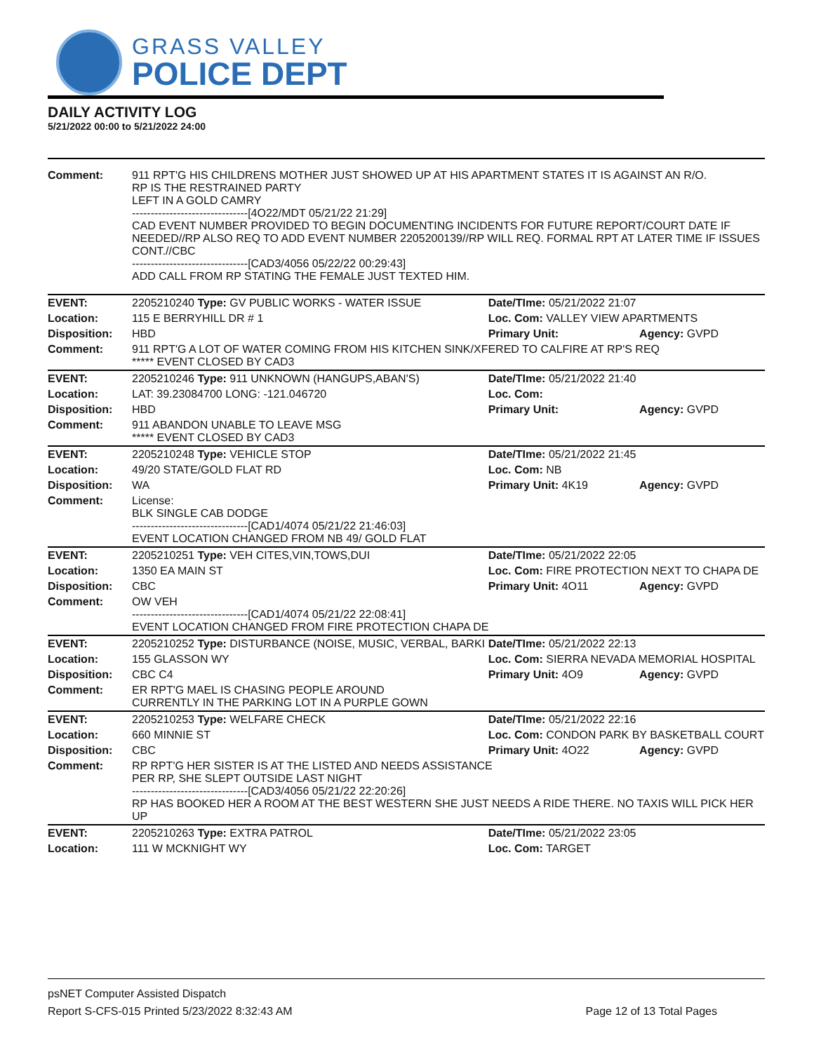GRASS VALLEY
POLICE DEPT
DAILY ACTIVITY LOG
5/21/2022 00:00 to 5/21/2022 24:00
| Comment: | 911 RPT'G HIS CHILDRENS MOTHER JUST SHOWED UP AT HIS APARTMENT STATES IT IS AGAINST AN R/O. RP IS THE RESTRAINED PARTY LEFT IN A GOLD CAMRY -------------------------------[4O22/MDT 05/21/22 21:29] CAD EVENT NUMBER PROVIDED TO BEGIN DOCUMENTING INCIDENTS FOR FUTURE REPORT/COURT DATE IF NEEDED//RP ALSO REQ TO ADD EVENT NUMBER 2205200139//RP WILL REQ. FORMAL RPT AT LATER TIME IF ISSUES CONT.//CBC -------------------------------[CAD3/4056 05/22/22 00:29:43] ADD CALL FROM RP STATING THE FEMALE JUST TEXTED HIM. | | |
| EVENT: | 2205210240 Type: GV PUBLIC WORKS - WATER ISSUE | Date/TIme: 05/21/2022 21:07 | |
| Location: | 115 E BERRYHILL DR # 1 | Loc. Com: VALLEY VIEW APARTMENTS | |
| Disposition: | HBD | Primary Unit: | Agency: GVPD |
| Comment: | 911 RPT'G A LOT OF WATER COMING FROM HIS KITCHEN SINK/XFERED TO CALFIRE AT RP'S REQ ***** EVENT CLOSED BY CAD3 | | |
| EVENT: | 2205210246 Type: 911 UNKNOWN (HANGUPS,ABAN'S) | Date/TIme: 05/21/2022 21:40 | |
| Location: | LAT: 39.23084700 LONG: -121.046720 | Loc. Com: | |
| Disposition: | HBD | Primary Unit: | Agency: GVPD |
| Comment: | 911 ABANDON UNABLE TO LEAVE MSG ***** EVENT CLOSED BY CAD3 | | |
| EVENT: | 2205210248 Type: VEHICLE STOP | Date/TIme: 05/21/2022 21:45 | |
| Location: | 49/20 STATE/GOLD FLAT RD | Loc. Com: NB | |
| Disposition: | WA | Primary Unit: 4K19 | Agency: GVPD |
| Comment: | License: BLK SINGLE CAB DODGE -------------------------------[CAD1/4074 05/21/22 21:46:03] EVENT LOCATION CHANGED FROM NB 49/ GOLD FLAT | | |
| EVENT: | 2205210251 Type: VEH CITES,VIN,TOWS,DUI | Date/TIme: 05/21/2022 22:05 | |
| Location: | 1350 EA MAIN ST | Loc. Com: FIRE PROTECTION NEXT TO CHAPA DE | |
| Disposition: | CBC | Primary Unit: 4O11 | Agency: GVPD |
| Comment: | OW VEH -------------------------------[CAD1/4074 05/21/22 22:08:41] EVENT LOCATION CHANGED FROM FIRE PROTECTION CHAPA DE | | |
| EVENT: | 2205210252 Type: DISTURBANCE (NOISE, MUSIC, VERBAL, BARKI | Date/TIme: 05/21/2022 22:13 | |
| Location: | 155 GLASSON WY | Loc. Com: SIERRA NEVADA MEMORIAL HOSPITAL | |
| Disposition: | CBC C4 | Primary Unit: 4O9 | Agency: GVPD |
| Comment: | ER RPT'G MAEL IS CHASING PEOPLE AROUND CURRENTLY IN THE PARKING LOT IN A PURPLE GOWN | | |
| EVENT: | 2205210253 Type: WELFARE CHECK | Date/TIme: 05/21/2022 22:16 | |
| Location: | 660 MINNIE ST | Loc. Com: CONDON PARK BY BASKETBALL COURT | |
| Disposition: | CBC | Primary Unit: 4O22 | Agency: GVPD |
| Comment: | RP RPT'G HER SISTER IS AT THE LISTED AND NEEDS ASSISTANCE PER RP, SHE SLEPT OUTSIDE LAST NIGHT -------------------------------[CAD3/4056 05/21/22 22:20:26] RP HAS BOOKED HER A ROOM AT THE BEST WESTERN SHE JUST NEEDS A RIDE THERE. NO TAXIS WILL PICK HER UP | | |
| EVENT: | 2205210263 Type: EXTRA PATROL | Date/TIme: 05/21/2022 23:05 | |
| Location: | 111 W MCKNIGHT WY | Loc. Com: TARGET | |
psNET Computer Assisted Dispatch
Report S-CFS-015 Printed 5/23/2022 8:32:43 AM Page 12 of 13 Total Pages